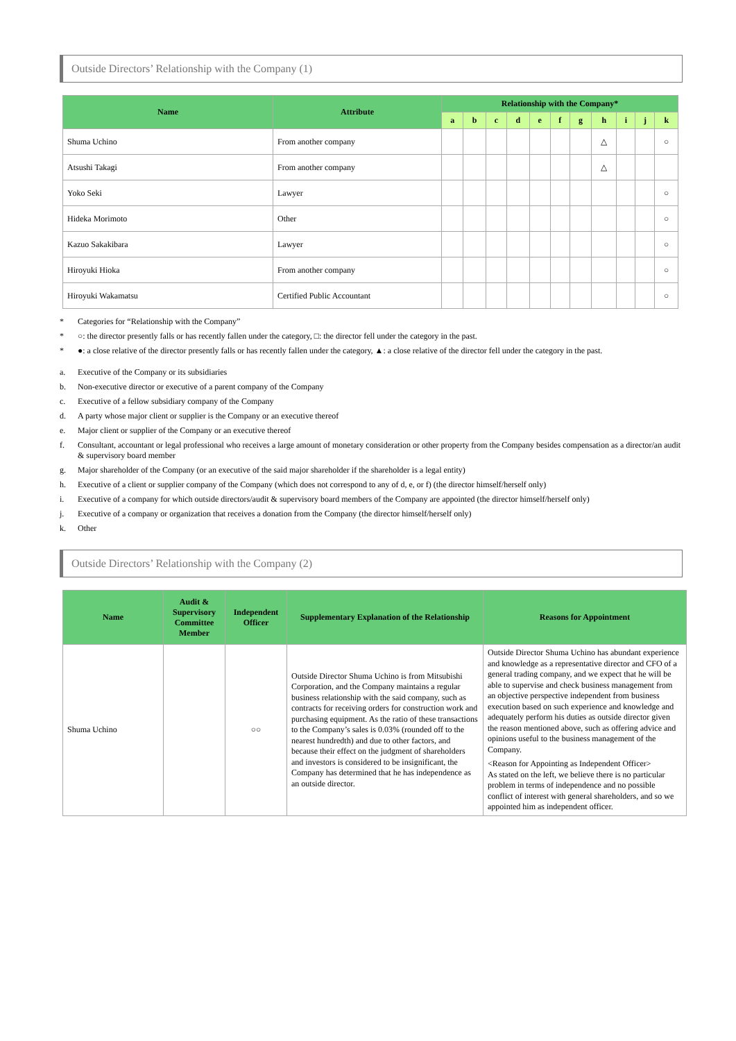Outside Directors’ Relationship with the Company (1)
| Name | Attribute | Relationship with the Company* | | | | | | | | | | |
| --- | --- | --- | --- | --- | --- | --- | --- | --- | --- | --- | --- | --- |
| | | a | b | c | d | e | f | g | h | i | j | k |
| Shuma Uchino | From another company | | | | | | | | △ | | | ○ |
| Atsushi Takagi | From another company | | | | | | | | △ | | | |
| Yoko Seki | Lawyer | | | | | | | | | | | ○ |
| Hideka Morimoto | Other | | | | | | | | | | | ○ |
| Kazuo Sakakibara | Lawyer | | | | | | | | | | | ○ |
| Hiroyuki Hioka | From another company | | | | | | | | | | | ○ |
| Hiroyuki Wakamatsu | Certified Public Accountant | | | | | | | | | | | ○ |
* Categories for “Relationship with the Company”
* ○: the director presently falls or has recently fallen under the category, □: the director fell under the category in the past.
* ●: a close relative of the director presently falls or has recently fallen under the category, ▲: a close relative of the director fell under the category in the past.
a. Executive of the Company or its subsidiaries
b. Non-executive director or executive of a parent company of the Company
c. Executive of a fellow subsidiary company of the Company
d. A party whose major client or supplier is the Company or an executive thereof
e. Major client or supplier of the Company or an executive thereof
f. Consultant, accountant or legal professional who receives a large amount of monetary consideration or other property from the Company besides compensation as a director/an audit & supervisory board member
g. Major shareholder of the Company (or an executive of the said major shareholder if the shareholder is a legal entity)
h. Executive of a client or supplier company of the Company (which does not correspond to any of d, e, or f) (the director himself/herself only)
i. Executive of a company for which outside directors/audit & supervisory board members of the Company are appointed (the director himself/herself only)
j. Executive of a company or organization that receives a donation from the Company (the director himself/herself only)
k. Other
Outside Directors’ Relationship with the Company (2)
| Name | Audit & Supervisory Committee Member | Independent Officer | Supplementary Explanation of the Relationship | Reasons for Appointment |
| --- | --- | --- | --- | --- |
| Shuma Uchino | | ○○ | Outside Director Shuma Uchino is from Mitsubishi Corporation, and the Company maintains a regular business relationship with the said company, such as contracts for receiving orders for construction work and purchasing equipment. As the ratio of these transactions to the Company’s sales is 0.03% (rounded off to the nearest hundredth) and due to other factors, and because their effect on the judgment of shareholders and investors is considered to be insignificant, the Company has determined that he has independence as an outside director. | Outside Director Shuma Uchino has abundant experience and knowledge as a representative director and CFO of a general trading company, and we expect that he will be able to supervise and check business management from an objective perspective independent from business execution based on such experience and knowledge and adequately perform his duties as outside director given the reason mentioned above, such as offering advice and opinions useful to the business management of the Company. <Reason for Appointing as Independent Officer> As stated on the left, we believe there is no particular problem in terms of independence and no possible conflict of interest with general shareholders, and so we appointed him as independent officer. |